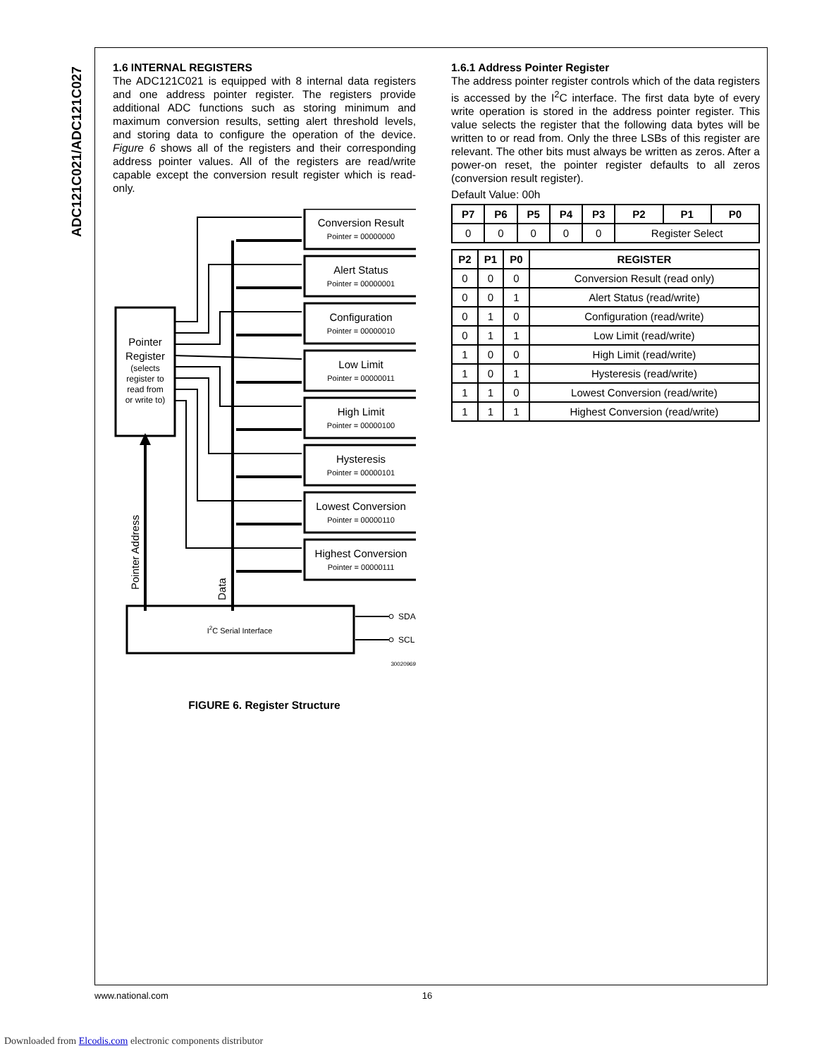ADC121C021/ADC121C027
1.6 INTERNAL REGISTERS
The ADC121C021 is equipped with 8 internal data registers and one address pointer register. The registers provide additional ADC functions such as storing minimum and maximum conversion results, setting alert threshold levels, and storing data to configure the operation of the device. Figure 6 shows all of the registers and their corresponding address pointer values. All of the registers are read/write capable except the conversion result register which is read-only.
Pointer
Register
(selects
register to
read from
or write to)
Pointer Address
Data
Conversion Result
Alert Status
Configuration
Low Limit
High Limit
Hysteresis
Lowest Conversion
Highest Conversion
Pointer = 00000000
Pointer = 00000001
Pointer = 00000010
Pointer = 00000011
Pointer = 00000100
Pointer = 00000101
Pointer = 00000110
Pointer = 00000111
I2C Serial Interface
SDA
SCL
30020969
FIGURE 6. Register Structure
1.6.1 Address Pointer Register
The address pointer register controls which of the data registers is accessed by the I<sup>2</sup>C interface. The first data byte of every write operation is stored in the address pointer register. This value selects the register that the following data bytes will be written to or read from. Only the three LSBs of this register are relevant. The other bits must always be written as zeros. After a power-on reset, the pointer register defaults to all zeros (conversion result register).
Default Value: 00h
| P7 | P6 | P5 | P4 | P3 | P2 | P1 | P0 |
| --- | --- | --- | --- | --- | --- | --- | --- |
| 0 | 0 | 0 | 0 | 0 | Register Select | | |
| P2 | P1 | P0 | REGISTER |
| --- | --- | --- | --- |
| 0 | 0 | 0 | Conversion Result (read only) |
| 0 | 0 | 1 | Alert Status (read/write) |
| 0 | 1 | 0 | Configuration (read/write) |
| 0 | 1 | 1 | Low Limit (read/write) |
| 1 | 0 | 0 | High Limit (read/write) |
| 1 | 0 | 1 | Hysteresis (read/write) |
| 1 | 1 | 0 | Lowest Conversion (read/write) |
| 1 | 1 | 1 | Highest Conversion (read/write) |
www.national.com 16
Downloaded from Elcodis.com electronic components distributor